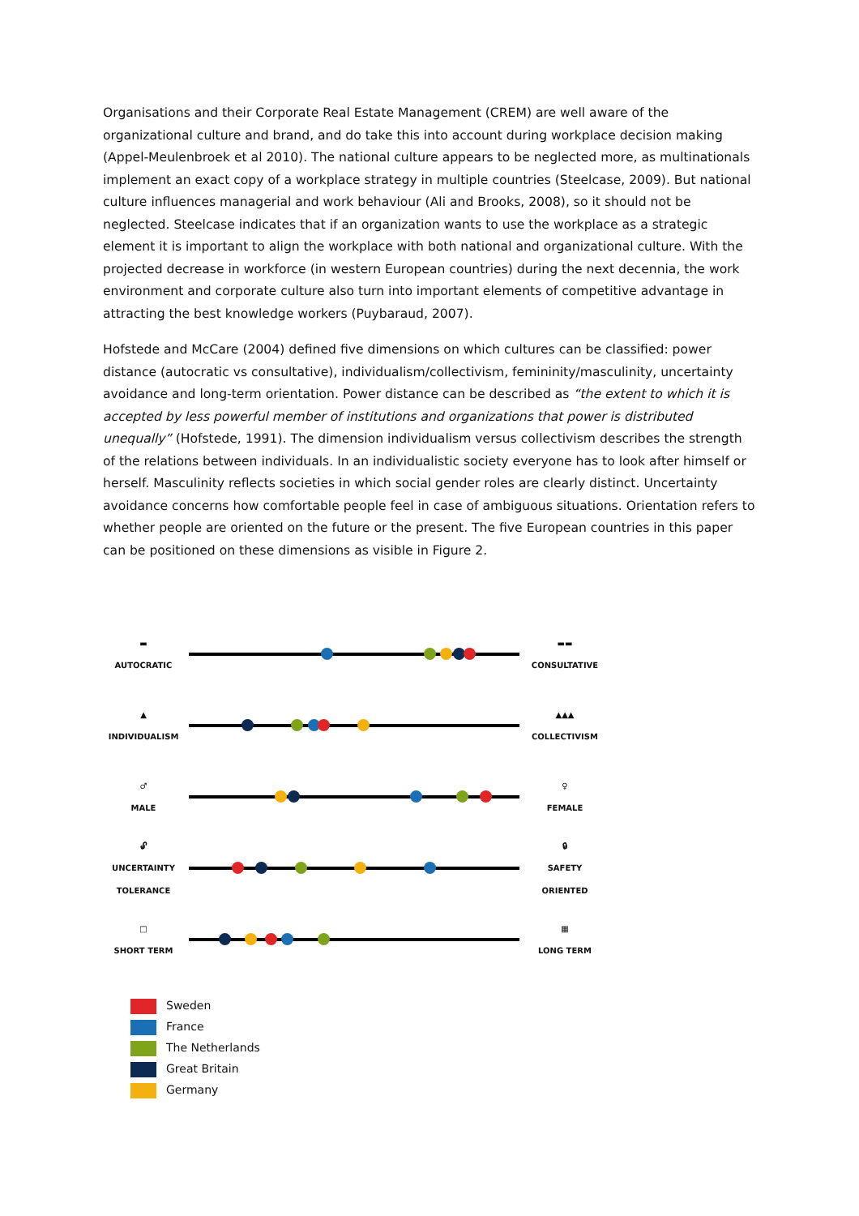Organisations and their Corporate Real Estate Management (CREM) are well aware of the organizational culture and brand, and do take this into account during workplace decision making (Appel-Meulenbroek et al 2010). The national culture appears to be neglected more, as multinationals implement an exact copy of a workplace strategy in multiple countries (Steelcase, 2009). But national culture influences managerial and work behaviour (Ali and Brooks, 2008), so it should not be neglected. Steelcase indicates that if an organization wants to use the workplace as a strategic element it is important to align the workplace with both national and organizational culture. With the projected decrease in workforce (in western European countries) during the next decennia, the work environment and corporate culture also turn into important elements of competitive advantage in attracting the best knowledge workers (Puybaraud, 2007).
Hofstede and McCare (2004) defined five dimensions on which cultures can be classified: power distance (autocratic vs consultative), individualism/collectivism, femininity/masculinity, uncertainty avoidance and long-term orientation. Power distance can be described as “the extent to which it is accepted by less powerful member of institutions and organizations that power is distributed unequally” (Hofstede, 1991). The dimension individualism versus collectivism describes the strength of the relations between individuals. In an individualistic society everyone has to look after himself or herself. Masculinity reflects societies in which social gender roles are clearly distinct. Uncertainty avoidance concerns how comfortable people feel in case of ambiguous situations. Orientation refers to whether people are oriented on the future or the present. The five European countries in this paper can be positioned on these dimensions as visible in Figure 2.
▬
AUTOCRATIC
▬▬
CONSULTATIVE
▲
INDIVIDUALISM
▲▲▲
COLLECTIVISM
♂
MALE
♀
FEMALE
🔓︎
UNCERTAINTY TOLERANCE
🔒︎
SAFETY ORIENTED
□
SHORT TERM
▦
LONG TERM
Sweden
France
The Netherlands
Great Britain
Germany